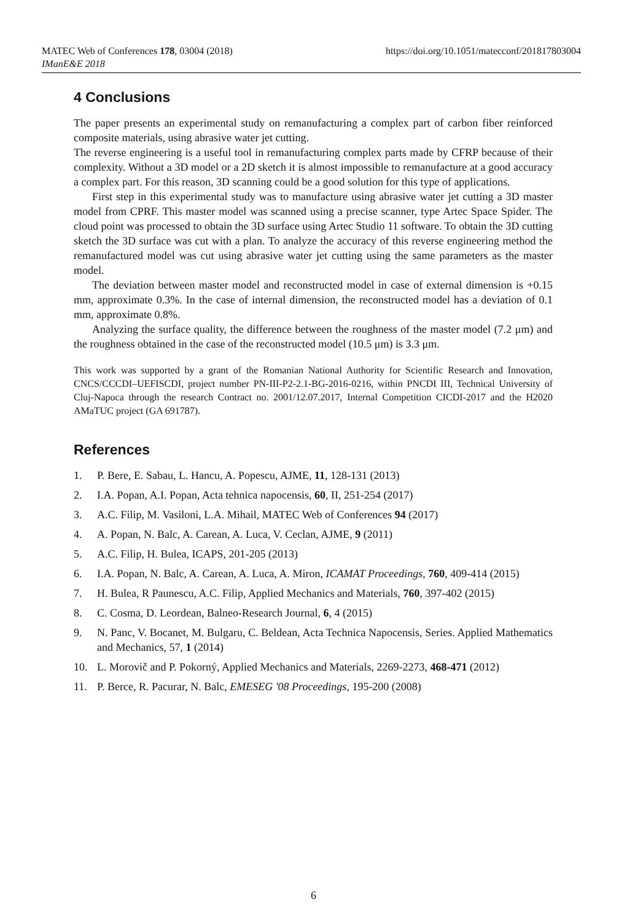https://doi.org/10.1051/matecconf/201817803004 MATEC Web of Conferences 178, 03004 (2018)
IManE&E 2018
4 Conclusions
The paper presents an experimental study on remanufacturing a complex part of carbon fiber reinforced composite materials, using abrasive water jet cutting.
The reverse engineering is a useful tool in remanufacturing complex parts made by CFRP because of their complexity. Without a 3D model or a 2D sketch it is almost impossible to remanufacture at a good accuracy a complex part. For this reason, 3D scanning could be a good solution for this type of applications.
First step in this experimental study was to manufacture using abrasive water jet cutting a 3D master model from CPRF. This master model was scanned using a precise scanner, type Artec Space Spider. The cloud point was processed to obtain the 3D surface using Artec Studio 11 software. To obtain the 3D cutting sketch the 3D surface was cut with a plan. To analyze the accuracy of this reverse engineering method the remanufactured model was cut using abrasive water jet cutting using the same parameters as the master model.
The deviation between master model and reconstructed model in case of external dimension is +0.15 mm, approximate 0.3%. In the case of internal dimension, the reconstructed model has a deviation of 0.1 mm, approximate 0.8%.
Analyzing the surface quality, the difference between the roughness of the master model (7.2 μm) and the roughness obtained in the case of the reconstructed model (10.5 μm) is 3.3 μm.
This work was supported by a grant of the Romanian National Authority for Scientific Research and Innovation, CNCS/CCCDI–UEFISCDI, project number PN-III-P2-2.1-BG-2016-0216, within PNCDI III, Technical University of Cluj-Napoca through the research Contract no. 2001/12.07.2017, Internal Competition CICDI-2017 and the H2020 AMaTUC project (GA 691787).
References
1. P. Bere, E. Sabau, L. Hancu, A. Popescu, AJME, 11, 128-131 (2013)
2. I.A. Popan, A.I. Popan, Acta tehnica napocensis, 60, II, 251-254 (2017)
3. A.C. Filip, M. Vasiloni, L.A. Mihail, MATEC Web of Conferences 94 (2017)
4. A. Popan, N. Balc, A. Carean, A. Luca, V. Ceclan, AJME, 9 (2011)
5. A.C. Filip, H. Bulea, ICAPS, 201-205 (2013)
6. I.A. Popan, N. Balc, A. Carean, A. Luca, A. Miron, ICAMAT Proceedings, 760, 409-414 (2015)
7. H. Bulea, R Paunescu, A.C. Filip, Applied Mechanics and Materials, 760, 397-402 (2015)
8. C. Cosma, D. Leordean, Balneo-Research Journal, 6, 4 (2015)
9. N. Panc, V. Bocanet, M. Bulgaru, C. Beldean, Acta Technica Napocensis, Series. Applied Mathematics and Mechanics, 57, 1 (2014)
10. L. Morovič and P. Pokorný, Applied Mechanics and Materials, 2269-2273, 468-471 (2012)
11. P. Berce, R. Pacurar, N. Balc, EMESEG '08 Proceedings, 195-200 (2008)
6